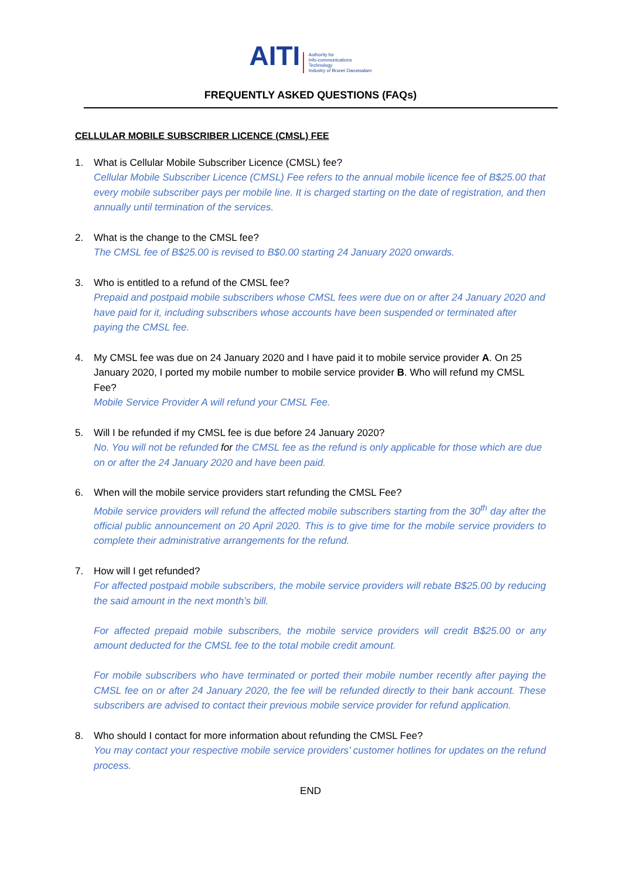AITI Authority for
Info-communications
Technology
Industry of Brunei Darussalam
FREQUENTLY ASKED QUESTIONS (FAQs)
CELLULAR MOBILE SUBSCRIBER LICENCE (CMSL) FEE
1. What is Cellular Mobile Subscriber Licence (CMSL) fee?
Cellular Mobile Subscriber Licence (CMSL) Fee refers to the annual mobile licence fee of B$25.00 that every mobile subscriber pays per mobile line. It is charged starting on the date of registration, and then annually until termination of the services.
2. What is the change to the CMSL fee?
The CMSL fee of B$25.00 is revised to B$0.00 starting 24 January 2020 onwards.
3. Who is entitled to a refund of the CMSL fee?
Prepaid and postpaid mobile subscribers whose CMSL fees were due on or after 24 January 2020 and have paid for it, including subscribers whose accounts have been suspended or terminated after paying the CMSL fee.
4. My CMSL fee was due on 24 January 2020 and I have paid it to mobile service provider A. On 25 January 2020, I ported my mobile number to mobile service provider B. Who will refund my CMSL Fee?
Mobile Service Provider A will refund your CMSL Fee.
5. Will I be refunded if my CMSL fee is due before 24 January 2020?
No. You will not be refunded for the CMSL fee as the refund is only applicable for those which are due on or after the 24 January 2020 and have been paid.
6. When will the mobile service providers start refunding the CMSL Fee?
Mobile service providers will refund the affected mobile subscribers starting from the 30<sup>th</sup> day after the official public announcement on 20 April 2020. This is to give time for the mobile service providers to complete their administrative arrangements for the refund.
7. How will I get refunded?
For affected postpaid mobile subscribers, the mobile service providers will rebate B$25.00 by reducing the said amount in the next month’s bill.
For affected prepaid mobile subscribers, the mobile service providers will credit B$25.00 or any amount deducted for the CMSL fee to the total mobile credit amount.
For mobile subscribers who have terminated or ported their mobile number recently after paying the CMSL fee on or after 24 January 2020, the fee will be refunded directly to their bank account. These subscribers are advised to contact their previous mobile service provider for refund application.
8. Who should I contact for more information about refunding the CMSL Fee?
You may contact your respective mobile service providers’ customer hotlines for updates on the refund process.
END